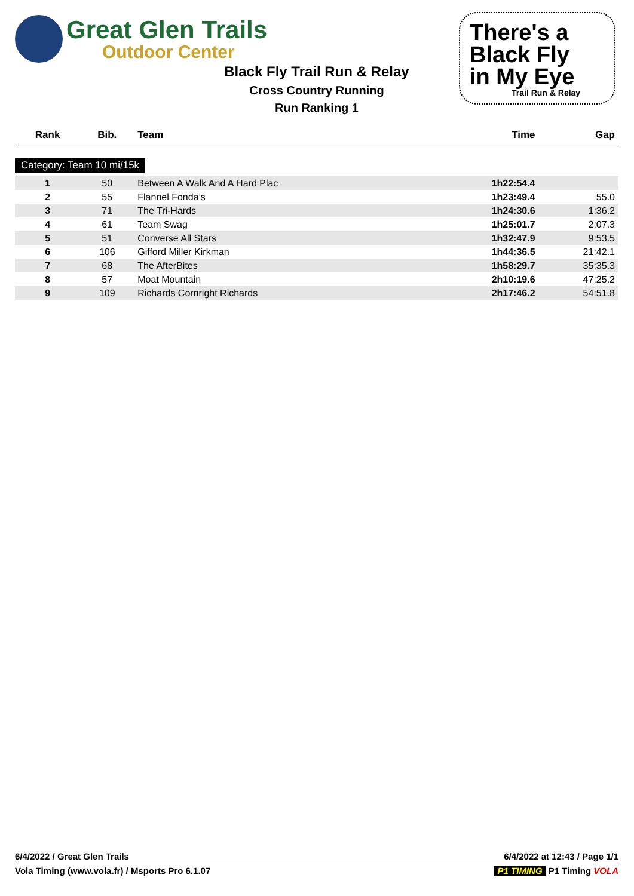Great Glen Trails
Outdoor Center
Black Fly Trail Run & Relay
Cross Country Running
Run Ranking 1
There's a
Black Fly
in My Eye
Trail Run & Relay
| Rank | Bib. | Team | Time | Gap |
| --- | --- | --- | --- | --- |
| Category: Team 10 mi/15k | | | | |
| 1 | 50 | Between A Walk And A Hard Plac | 1h22:54.4 | |
| 2 | 55 | Flannel Fonda’s | 1h23:49.4 | 55.0 |
| 3 | 71 | The Tri-Hards | 1h24:30.6 | 1:36.2 |
| 4 | 61 | Team Swag | 1h25:01.7 | 2:07.3 |
| 5 | 51 | Converse All Stars | 1h32:47.9 | 9:53.5 |
| 6 | 106 | Gifford Miller Kirkman | 1h44:36.5 | 21:42.1 |
| 7 | 68 | The AfterBites | 1h58:29.7 | 35:35.3 |
| 8 | 57 | Moat Mountain | 2h10:19.6 | 47:25.2 |
| 9 | 109 | Richards Cornright Richards | 2h17:46.2 | 54:51.8 |
6/4/2022 / Great Glen Trails 6/4/2022 at 12:43 / Page 1/1
Vola Timing (www.vola.fr) / Msports Pro 6.1.07 P1 TIMING P1 Timing VOLA